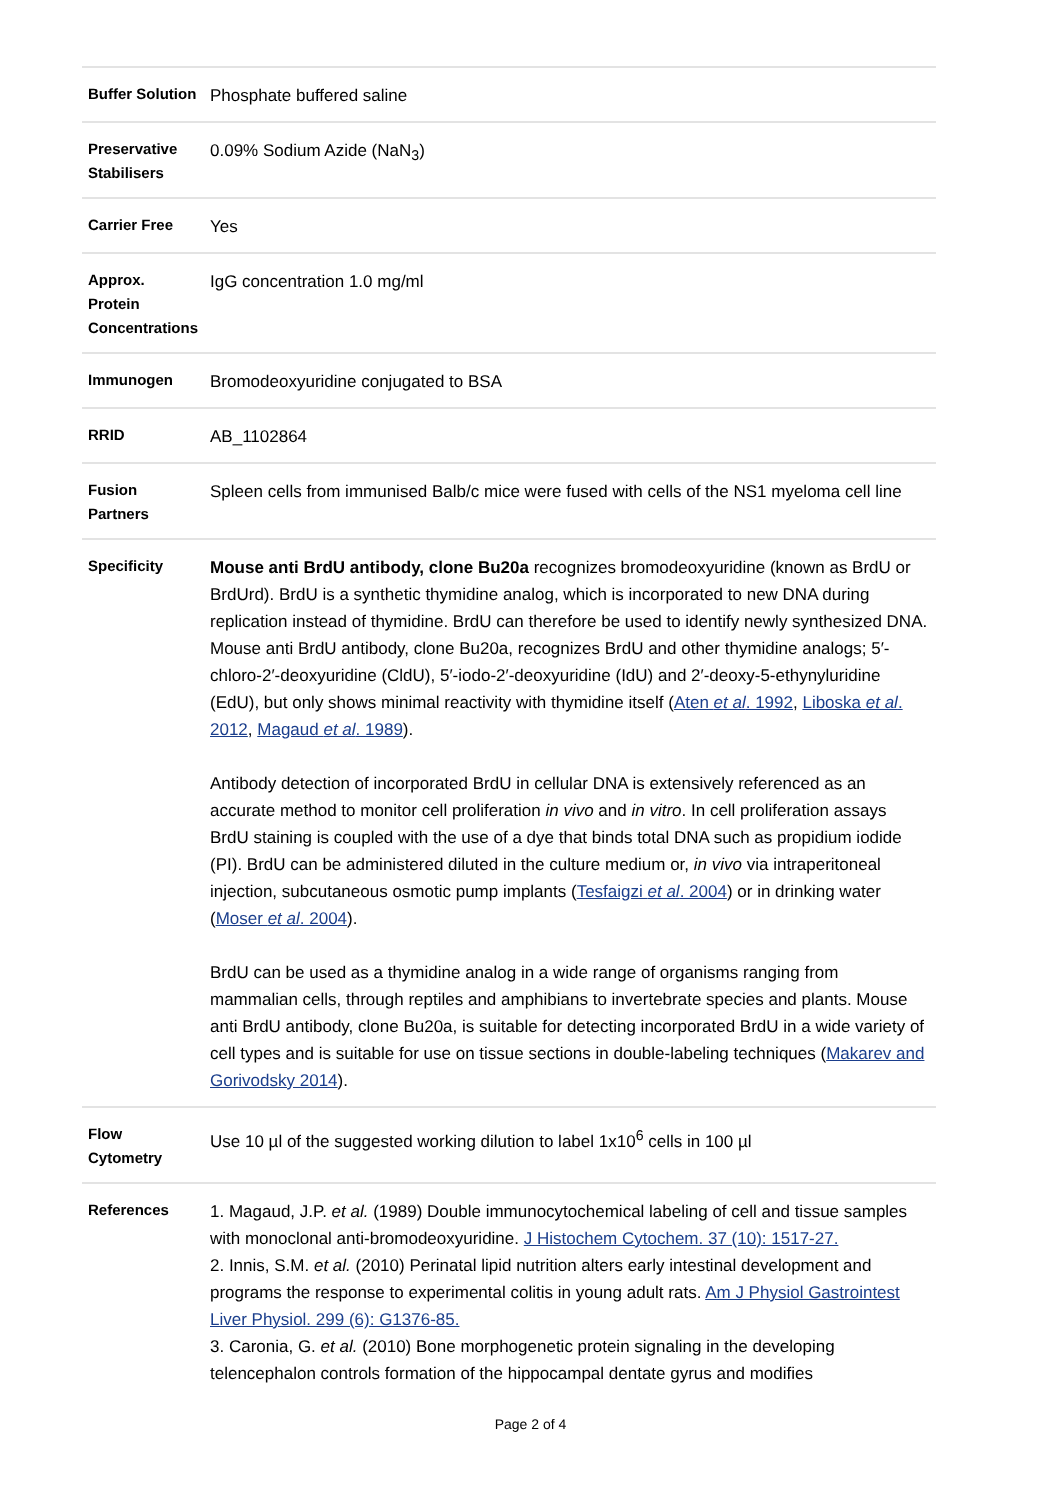| Buffer Solution | Phosphate buffered saline |
| Preservative Stabilisers | 0.09% Sodium Azide (NaN<sub>3</sub>) |
| Carrier Free | Yes |
| Approx. Protein Concentrations | IgG concentration 1.0 mg/ml |
| Immunogen | Bromodeoxyuridine conjugated to BSA |
| RRID | AB_1102864 |
| Fusion Partners | Spleen cells from immunised Balb/c mice were fused with cells of the NS1 myeloma cell line |
| Specificity | Mouse anti BrdU antibody, clone Bu20a recognizes bromodeoxyuridine (known as BrdU or BrdUrd). BrdU is a synthetic thymidine analog, which is incorporated to new DNA during replication instead of thymidine. BrdU can therefore be used to identify newly synthesized DNA. Mouse anti BrdU antibody, clone Bu20a, recognizes BrdU and other thymidine analogs; 5′-chloro-2′-deoxyuridine (CldU), 5′-iodo-2′-deoxyuridine (IdU) and 2′-deoxy-5-ethynyluridine (EdU), but only shows minimal reactivity with thymidine itself ( Aten et al . 1992 , Liboska et al . 2012 , Magaud et al . 1989 ). Antibody detection of incorporated BrdU in cellular DNA is extensively referenced as an accurate method to monitor cell proliferation in vivo and in vitro . In cell proliferation assays BrdU staining is coupled with the use of a dye that binds total DNA such as propidium iodide (PI). BrdU can be administered diluted in the culture medium or, in vivo via intraperitoneal injection, subcutaneous osmotic pump implants ( Tesfaigzi et al . 2004 ) or in drinking water ( Moser et al . 2004 ). BrdU can be used as a thymidine analog in a wide range of organisms ranging from mammalian cells, through reptiles and amphibians to invertebrate species and plants. Mouse anti BrdU antibody, clone Bu20a, is suitable for detecting incorporated BrdU in a wide variety of cell types and is suitable for use on tissue sections in double-labeling techniques ( Makarev and Gorivodsky 2014 ). |
| Flow Cytometry | Use 10 µl of the suggested working dilution to label 1x10<sup>6</sup> cells in 100 µl |
| References | 1. Magaud, J.P. et al. (1989) Double immunocytochemical labeling of cell and tissue samples with monoclonal anti-bromodeoxyuridine. J Histochem Cytochem. 37 (10): 1517-27. 2. Innis, S.M. et al. (2010) Perinatal lipid nutrition alters early intestinal development and programs the response to experimental colitis in young adult rats. Am J Physiol Gastrointest Liver Physiol. 299 (6): G1376-85. 3. Caronia, G. et al. (2010) Bone morphogenetic protein signaling in the developing telencephalon controls formation of the hippocampal dentate gyrus and modifies |
Page 2 of 4